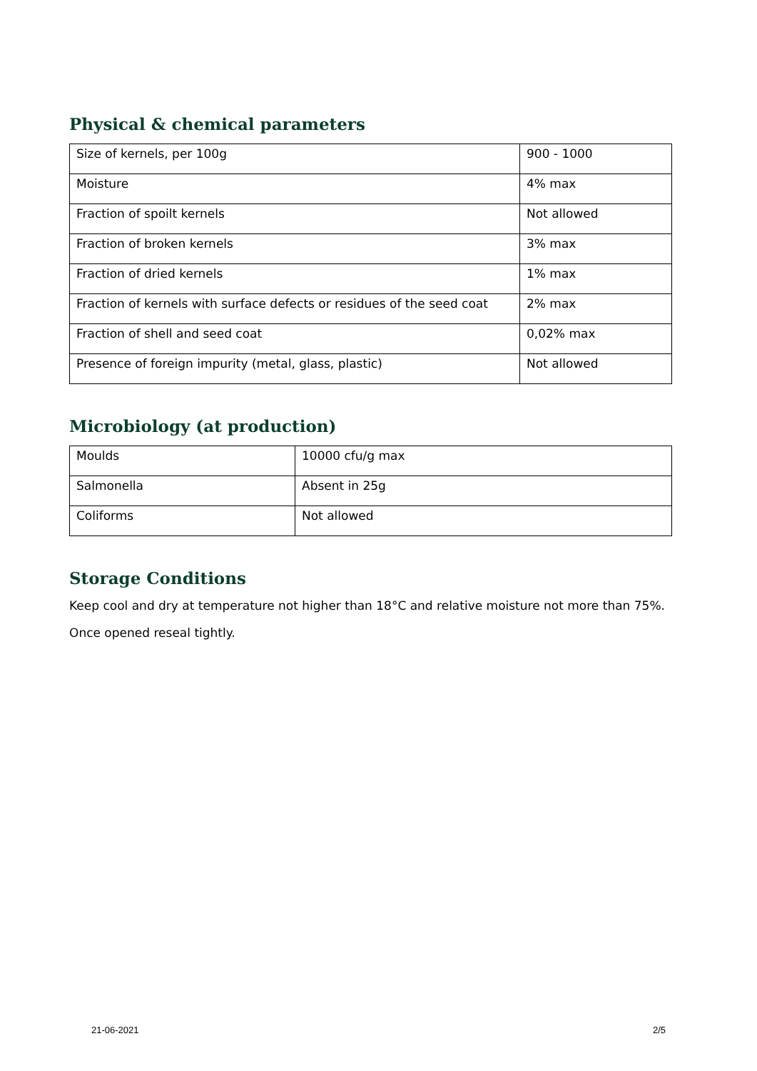Physical & chemical parameters
| Size of kernels, per 100g | 900 - 1000 |
| Moisture | 4% max |
| Fraction of spoilt kernels | Not allowed |
| Fraction of broken kernels | 3% max |
| Fraction of dried kernels | 1% max |
| Fraction of kernels with surface defects or residues of the seed coat | 2% max |
| Fraction of shell and seed coat | 0,02% max |
| Presence of foreign impurity (metal, glass, plastic) | Not allowed |
Microbiology (at production)
| Moulds | 10000 cfu/g max |
| Salmonella | Absent in 25g |
| Coliforms | Not allowed |
Storage Conditions
Keep cool and dry at temperature not higher than 18°C and relative moisture not more than 75%.
Once opened reseal tightly.
21-06-2021 2/5